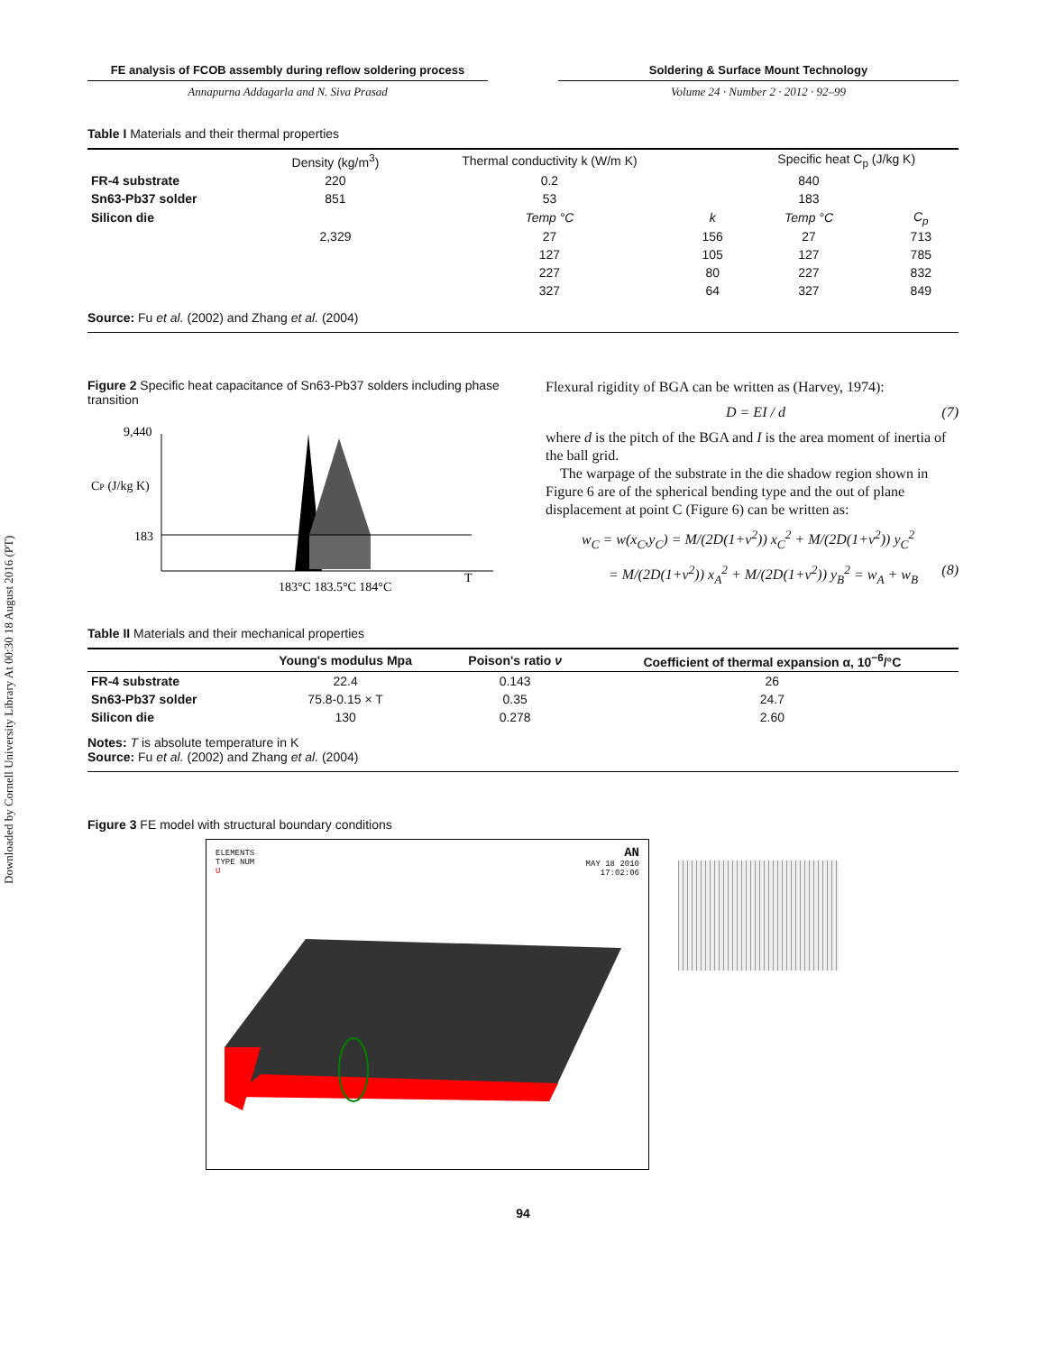Downloaded by Cornell University Library At 00:30 18 August 2016 (PT)
FE analysis of FCOB assembly during reflow soldering process
Annapurna Addagarla and N. Siva Prasad
Soldering & Surface Mount Technology
Volume 24 · Number 2 · 2012 · 92–99
Table I Materials and their thermal properties
| | Density (kg/m<sup>3</sup>) | Thermal conductivity k (W/m K) | | Specific heat C<sub>p</sub> (J/kg K) | |
| --- | --- | --- | --- | --- | --- |
| FR-4 substrate | 220 | 0.2 | | 840 | |
| Sn63-Pb37 solder | 851 | 53 | | 183 | |
| Silicon die | | Temp °C | k | Temp °C | C<sub>p</sub> |
| | 2,329 | 27 | 156 | 27 | 713 |
| | | 127 | 105 | 127 | 785 |
| | | 227 | 80 | 227 | 832 |
| | | 327 | 64 | 327 | 849 |
| Source: Fu et al. (2002) and Zhang et al. (2004) | | | | | |
Figure 2 Specific heat capacitance of Sn63-Pb37 solders including phase transition
9,440
CP (J/kg K)
183
183°C 183.5°C 184°C
T
Flexural rigidity of BGA can be written as (Harvey, 1974):
D = EI / d (7)
where d is the pitch of the BGA and I is the area moment of inertia of the ball grid.
The warpage of the substrate in the die shadow region shown in Figure 6 are of the spherical bending type and the out of plane displacement at point C (Figure 6) can be written as:
w<sub>C</sub> = w(x<sub>C</sub>,y<sub>C</sub>) = M/(2D(1+ν<sup>2</sup>)) x<sub>C</sub><sup>2</sup> + M/(2D(1+ν<sup>2</sup>)) y<sub>C</sub><sup>2</sup>
= M/(2D(1+ν<sup>2</sup>)) x<sub>A</sub><sup>2</sup> + M/(2D(1+ν<sup>2</sup>)) y<sub>B</sub><sup>2</sup> = w<sub>A</sub> + w<sub>B</sub> (8)
Table II Materials and their mechanical properties
| | Young's modulus Mpa | Poison's ratio ν | Coefficient of thermal expansion α, 10<sup>−6</sup>/°C |
| --- | --- | --- | --- |
| FR-4 substrate | 22.4 | 0.143 | 26 |
| Sn63-Pb37 solder | 75.8-0.15 × T | 0.35 | 24.7 |
| Silicon die | 130 | 0.278 | 2.60 |
| Notes: T is absolute temperature in K Source: Fu et al. (2002) and Zhang et al. (2004) | | | |
Figure 3 FE model with structural boundary conditions
ELEMENTS
TYPE NUM
U
AN
MAY 18 2010
17:02:06
94